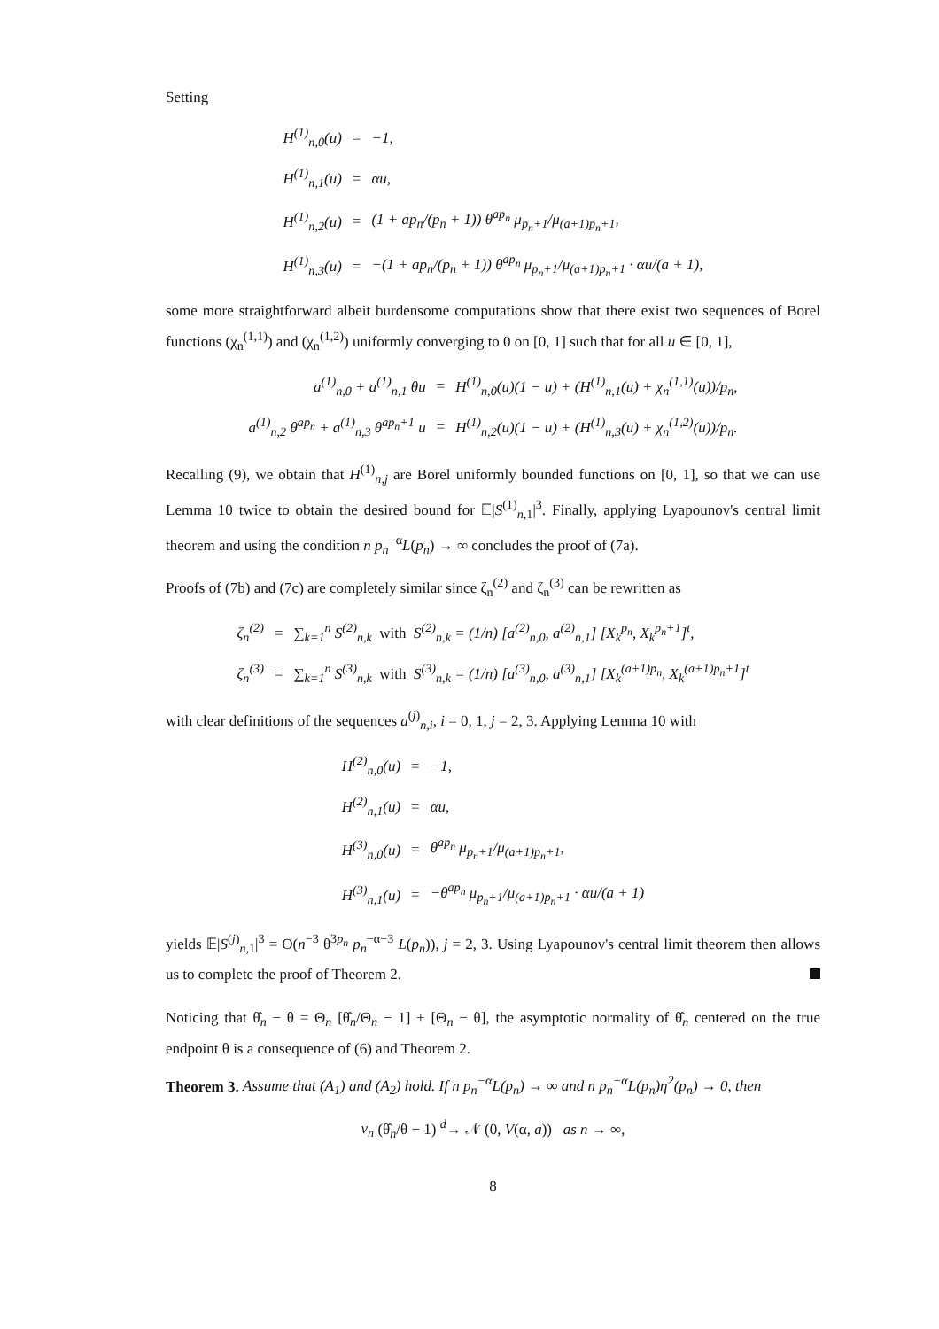Setting
| H<sup>(1)</sup><sub>n,0</sub>(u) | = | −1, |
| H<sup>(1)</sup><sub>n,1</sub>(u) | = | αu, |
| H<sup>(1)</sup><sub>n,2</sub>(u) | = | (1 + ap<sub>n</sub>/(p<sub>n</sub> + 1)) θ<sup>ap<sub>n</sub></sup> μ<sub>p<sub>n</sub>+1</sub>/μ<sub>(a+1)p<sub>n</sub>+1</sub>, |
| H<sup>(1)</sup><sub>n,3</sub>(u) | = | −(1 + ap<sub>n</sub>/(p<sub>n</sub> + 1)) θ<sup>ap<sub>n</sub></sup> μ<sub>p<sub>n</sub>+1</sub>/μ<sub>(a+1)p<sub>n</sub>+1</sub> · αu/(a + 1), |
some more straightforward albeit burdensome computations show that there exist two sequences of Borel functions (χ<sub>n</sub><sup>(1,1)</sup>) and (χ<sub>n</sub><sup>(1,2)</sup>) uniformly converging to 0 on [0, 1] such that for all u ∈ [0, 1],
| a<sup>(1)</sup><sub>n,0</sub> + a<sup>(1)</sup><sub>n,1</sub> θu | = | H<sup>(1)</sup><sub>n,0</sub>(u)(1 − u) + (H<sup>(1)</sup><sub>n,1</sub>(u) + χ<sub>n</sub><sup>(1,1)</sup>(u))/p<sub>n</sub>, |
| a<sup>(1)</sup><sub>n,2</sub> θ<sup>ap<sub>n</sub></sup> + a<sup>(1)</sup><sub>n,3</sub> θ<sup>ap<sub>n</sub>+1</sup> u | = | H<sup>(1)</sup><sub>n,2</sub>(u)(1 − u) + (H<sup>(1)</sup><sub>n,3</sub>(u) + χ<sub>n</sub><sup>(1,2)</sup>(u))/p<sub>n</sub>. |
Recalling (9), we obtain that H<sup>(1)</sup><sub>n,j</sub> are Borel uniformly bounded functions on [0, 1], so that we can use Lemma 10 twice to obtain the desired bound for 𝔼|S<sup>(1)</sup><sub>n,1</sub>|<sup>3</sup>. Finally, applying Lyapounov's central limit theorem and using the condition n p<sub>n</sub><sup>−α</sup>L(p<sub>n</sub>) → ∞ concludes the proof of (7a).
Proofs of (7b) and (7c) are completely similar since ζ<sub>n</sub><sup>(2)</sup> and ζ<sub>n</sub><sup>(3)</sup> can be rewritten as
| ζ<sub>n</sub><sup>(2)</sup> | = | ∑<sub>k=1</sub><sup>n</sup> S<sup>(2)</sup><sub>n,k</sub> with S<sup>(2)</sup><sub>n,k</sub> = (1/n) [a<sup>(2)</sup><sub>n,0</sub>, a<sup>(2)</sup><sub>n,1</sub>] [X<sub>k</sub><sup>p<sub>n</sub></sup>, X<sub>k</sub><sup>p<sub>n</sub>+1</sup>]<sup>t</sup>, |
| ζ<sub>n</sub><sup>(3)</sup> | = | ∑<sub>k=1</sub><sup>n</sup> S<sup>(3)</sup><sub>n,k</sub> with S<sup>(3)</sup><sub>n,k</sub> = (1/n) [a<sup>(3)</sup><sub>n,0</sub>, a<sup>(3)</sup><sub>n,1</sub>] [X<sub>k</sub><sup>(a+1)p<sub>n</sub></sup>, X<sub>k</sub><sup>(a+1)p<sub>n</sub>+1</sup>]<sup>t</sup> |
with clear definitions of the sequences a<sup>(j)</sup><sub>n,i</sub>, i = 0, 1, j = 2, 3. Applying Lemma 10 with
| H<sup>(2)</sup><sub>n,0</sub>(u) | = | −1, |
| H<sup>(2)</sup><sub>n,1</sub>(u) | = | αu, |
| H<sup>(3)</sup><sub>n,0</sub>(u) | = | θ<sup>ap<sub>n</sub></sup> μ<sub>p<sub>n</sub>+1</sub>/μ<sub>(a+1)p<sub>n</sub>+1</sub>, |
| H<sup>(3)</sup><sub>n,1</sub>(u) | = | −θ<sup>ap<sub>n</sub></sup> μ<sub>p<sub>n</sub>+1</sub>/μ<sub>(a+1)p<sub>n</sub>+1</sub> · αu/(a + 1) |
yields 𝔼|S<sup>(j)</sup><sub>n,1</sub>|<sup>3</sup> = O(n<sup>−3</sup> θ<sup>3p<sub>n</sub></sup> p<sub>n</sub><sup>−α−3</sup> L(p<sub>n</sub>)), j = 2, 3. Using Lyapounov's central limit theorem then allows us to complete the proof of Theorem 2.
Noticing that θ̂<sub>n</sub> − θ = Θ<sub>n</sub> [θ̂<sub>n</sub>/Θ<sub>n</sub> − 1] + [Θ<sub>n</sub> − θ], the asymptotic normality of θ̂<sub>n</sub> centered on the true endpoint θ is a consequence of (6) and Theorem 2.
Theorem 3. Assume that (A<sub>1</sub>) and (A<sub>2</sub>) hold. If n p<sub>n</sub><sup>−α</sup>L(p<sub>n</sub>) → ∞ and n p<sub>n</sub><sup>−α</sup>L(p<sub>n</sub>)η<sup>2</sup>(p<sub>n</sub>) → 0, then
v<sub>n</sub> (θ̂<sub>n</sub>/θ − 1) <sup>d</sup>→ 𝒩 (0, V(α, a)) as n → ∞,
8